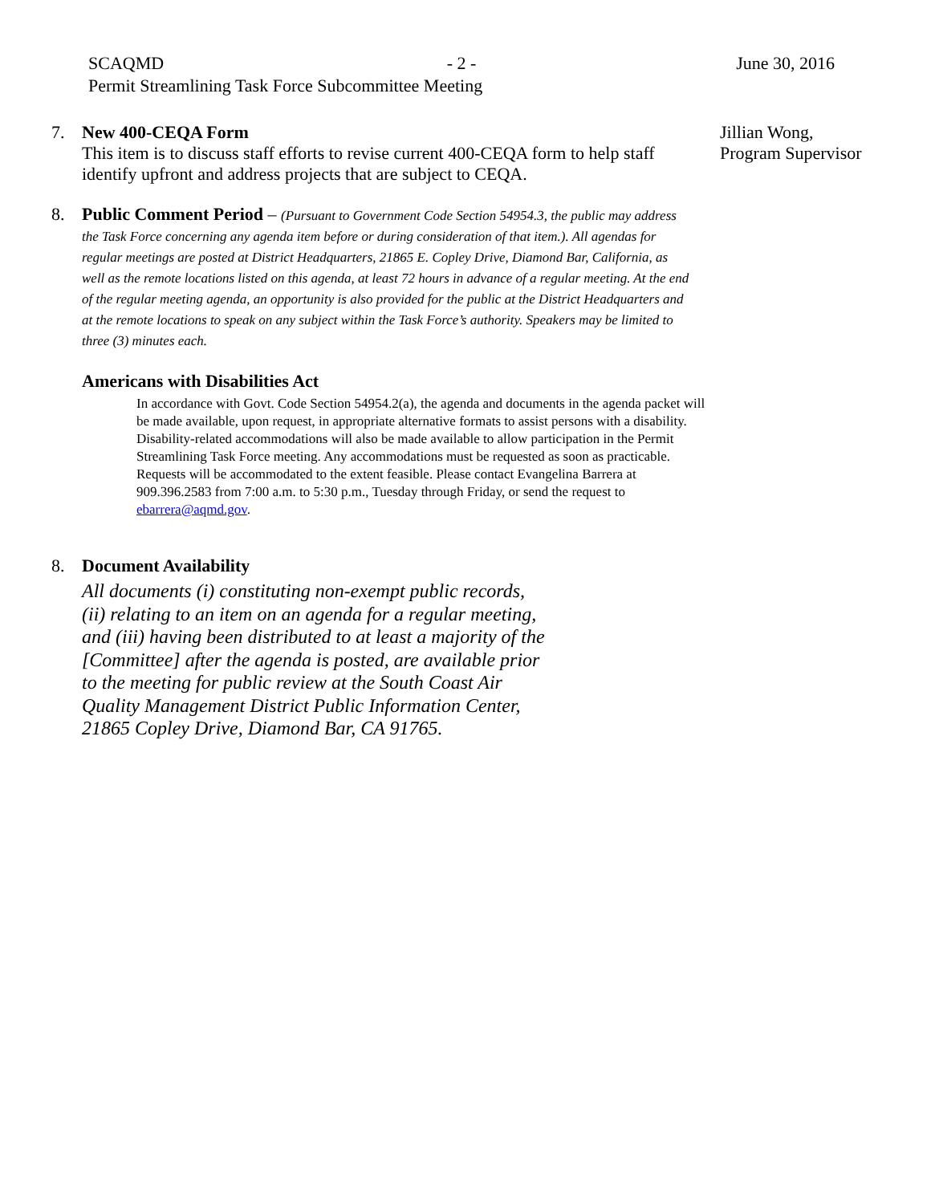SCAQMD - 2 - June 30, 2016
Permit Streamlining Task Force Subcommittee Meeting
7.
New 400-CEQA Form
This item is to discuss staff efforts to revise current 400-CEQA form to help staff identify upfront and address projects that are subject to CEQA.
Jillian Wong,
Program Supervisor
8.
Public Comment Period – (Pursuant to Government Code Section 54954.3, the public may address the Task Force concerning any agenda item before or during consideration of that item.). All agendas for regular meetings are posted at District Headquarters, 21865 E. Copley Drive, Diamond Bar, California, as well as the remote locations listed on this agenda, at least 72 hours in advance of a regular meeting. At the end of the regular meeting agenda, an opportunity is also provided for the public at the District Headquarters and at the remote locations to speak on any subject within the Task Force’s authority. Speakers may be limited to three (3) minutes each.
Americans with Disabilities Act
In accordance with Govt. Code Section 54954.2(a), the agenda and documents in the agenda packet will be made available, upon request, in appropriate alternative formats to assist persons with a disability. Disability-related accommodations will also be made available to allow participation in the Permit Streamlining Task Force meeting. Any accommodations must be requested as soon as practicable. Requests will be accommodated to the extent feasible. Please contact Evangelina Barrera at 909.396.2583 from 7:00 a.m. to 5:30 p.m., Tuesday through Friday, or send the request to ebarrera@aqmd.gov.
8.
Document Availability
All documents (i) constituting non-exempt public records, (ii) relating to an item on an agenda for a regular meeting, and (iii) having been distributed to at least a majority of the [Committee] after the agenda is posted, are available prior to the meeting for public review at the South Coast Air Quality Management District Public Information Center, 21865 Copley Drive, Diamond Bar, CA 91765.